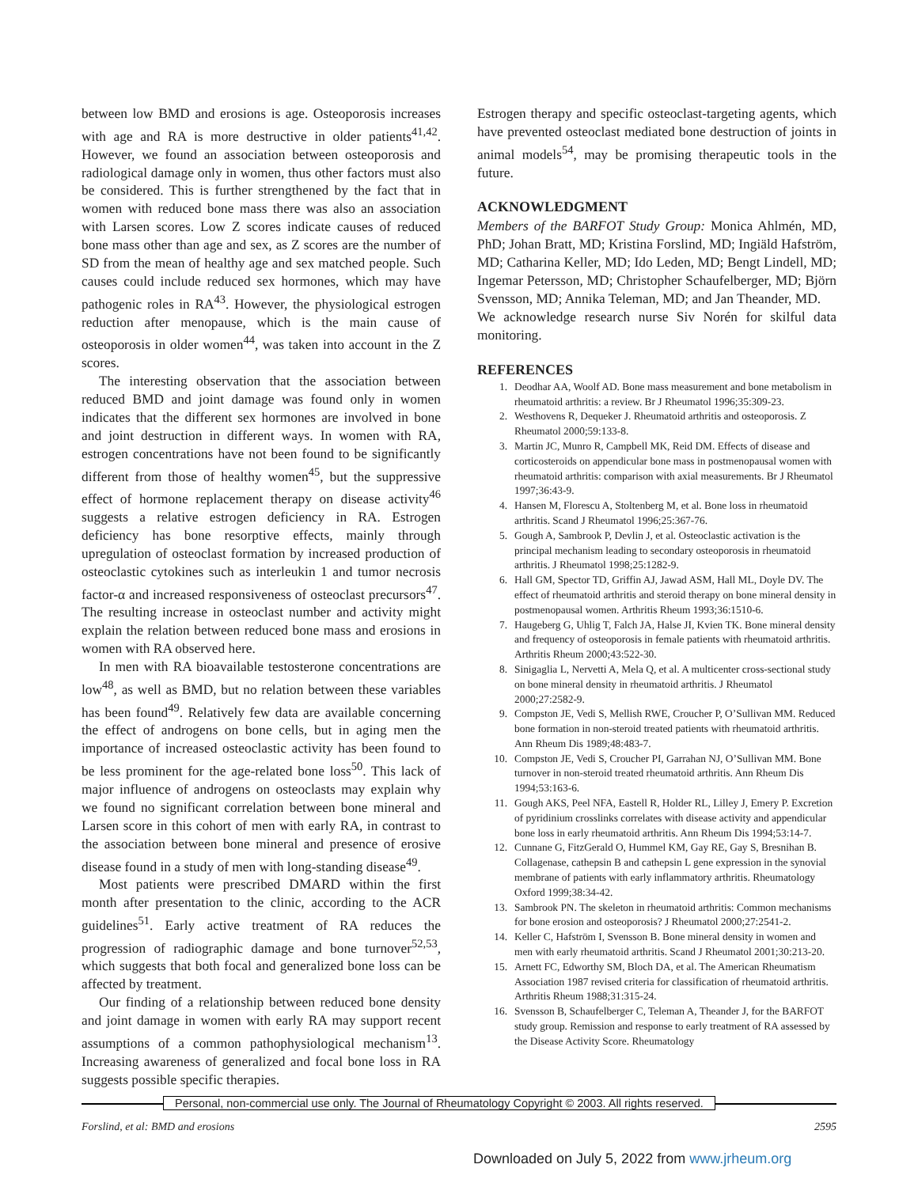between low BMD and erosions is age. Osteoporosis increases with age and RA is more destructive in older patients<sup>41,42</sup>. However, we found an association between osteoporosis and radiological damage only in women, thus other factors must also be considered. This is further strengthened by the fact that in women with reduced bone mass there was also an association with Larsen scores. Low Z scores indicate causes of reduced bone mass other than age and sex, as Z scores are the number of SD from the mean of healthy age and sex matched people. Such causes could include reduced sex hormones, which may have pathogenic roles in RA<sup>43</sup>. However, the physiological estrogen reduction after menopause, which is the main cause of osteoporosis in older women<sup>44</sup>, was taken into account in the Z scores.
The interesting observation that the association between reduced BMD and joint damage was found only in women indicates that the different sex hormones are involved in bone and joint destruction in different ways. In women with RA, estrogen concentrations have not been found to be significantly different from those of healthy women<sup>45</sup>, but the suppressive effect of hormone replacement therapy on disease activity<sup>46</sup> suggests a relative estrogen deficiency in RA. Estrogen deficiency has bone resorptive effects, mainly through upregulation of osteoclast formation by increased production of osteoclastic cytokines such as interleukin 1 and tumor necrosis factor-α and increased responsiveness of osteoclast precursors<sup>47</sup>. The resulting increase in osteoclast number and activity might explain the relation between reduced bone mass and erosions in women with RA observed here.
In men with RA bioavailable testosterone concentrations are low<sup>48</sup>, as well as BMD, but no relation between these variables has been found<sup>49</sup>. Relatively few data are available concerning the effect of androgens on bone cells, but in aging men the importance of increased osteoclastic activity has been found to be less prominent for the age-related bone loss<sup>50</sup>. This lack of major influence of androgens on osteoclasts may explain why we found no significant correlation between bone mineral and Larsen score in this cohort of men with early RA, in contrast to the association between bone mineral and presence of erosive disease found in a study of men with long-standing disease<sup>49</sup>.
Most patients were prescribed DMARD within the first month after presentation to the clinic, according to the ACR guidelines<sup>51</sup>. Early active treatment of RA reduces the progression of radiographic damage and bone turnover<sup>52,53</sup>, which suggests that both focal and generalized bone loss can be affected by treatment.
Our finding of a relationship between reduced bone density and joint damage in women with early RA may support recent assumptions of a common pathophysiological mechanism<sup>13</sup>. Increasing awareness of generalized and focal bone loss in RA suggests possible specific therapies.
Estrogen therapy and specific osteoclast-targeting agents, which have prevented osteoclast mediated bone destruction of joints in animal models<sup>54</sup>, may be promising therapeutic tools in the future.
ACKNOWLEDGMENT
Members of the BARFOT Study Group: Monica Ahlmén, MD, PhD; Johan Bratt, MD; Kristina Forslind, MD; Ingiäld Hafström, MD; Catharina Keller, MD; Ido Leden, MD; Bengt Lindell, MD; Ingemar Petersson, MD; Christopher Schaufelberger, MD; Björn Svensson, MD; Annika Teleman, MD; and Jan Theander, MD.
We acknowledge research nurse Siv Norén for skilful data monitoring.
REFERENCES
1. Deodhar AA, Woolf AD. Bone mass measurement and bone metabolism in rheumatoid arthritis: a review. Br J Rheumatol 1996;35:309-23.
2. Westhovens R, Dequeker J. Rheumatoid arthritis and osteoporosis. Z Rheumatol 2000;59:133-8.
3. Martin JC, Munro R, Campbell MK, Reid DM. Effects of disease and corticosteroids on appendicular bone mass in postmenopausal women with rheumatoid arthritis: comparison with axial measurements. Br J Rheumatol 1997;36:43-9.
4. Hansen M, Florescu A, Stoltenberg M, et al. Bone loss in rheumatoid arthritis. Scand J Rheumatol 1996;25:367-76.
5. Gough A, Sambrook P, Devlin J, et al. Osteoclastic activation is the principal mechanism leading to secondary osteoporosis in rheumatoid arthritis. J Rheumatol 1998;25:1282-9.
6. Hall GM, Spector TD, Griffin AJ, Jawad ASM, Hall ML, Doyle DV. The effect of rheumatoid arthritis and steroid therapy on bone mineral density in postmenopausal women. Arthritis Rheum 1993;36:1510-6.
7. Haugeberg G, Uhlig T, Falch JA, Halse JI, Kvien TK. Bone mineral density and frequency of osteoporosis in female patients with rheumatoid arthritis. Arthritis Rheum 2000;43:522-30.
8. Sinigaglia L, Nervetti A, Mela Q, et al. A multicenter cross-sectional study on bone mineral density in rheumatoid arthritis. J Rheumatol 2000;27:2582-9.
9. Compston JE, Vedi S, Mellish RWE, Croucher P, O’Sullivan MM. Reduced bone formation in non-steroid treated patients with rheumatoid arthritis. Ann Rheum Dis 1989;48:483-7.
10. Compston JE, Vedi S, Croucher PI, Garrahan NJ, O’Sullivan MM. Bone turnover in non-steroid treated rheumatoid arthritis. Ann Rheum Dis 1994;53:163-6.
11. Gough AKS, Peel NFA, Eastell R, Holder RL, Lilley J, Emery P. Excretion of pyridinium crosslinks correlates with disease activity and appendicular bone loss in early rheumatoid arthritis. Ann Rheum Dis 1994;53:14-7.
12. Cunnane G, FitzGerald O, Hummel KM, Gay RE, Gay S, Bresnihan B. Collagenase, cathepsin B and cathepsin L gene expression in the synovial membrane of patients with early inflammatory arthritis. Rheumatology Oxford 1999;38:34-42.
13. Sambrook PN. The skeleton in rheumatoid arthritis: Common mechanisms for bone erosion and osteoporosis? J Rheumatol 2000;27:2541-2.
14. Keller C, Hafström I, Svensson B. Bone mineral density in women and men with early rheumatoid arthritis. Scand J Rheumatol 2001;30:213-20.
15. Arnett FC, Edworthy SM, Bloch DA, et al. The American Rheumatism Association 1987 revised criteria for classification of rheumatoid arthritis. Arthritis Rheum 1988;31:315-24.
16. Svensson B, Schaufelberger C, Teleman A, Theander J, for the BARFOT study group. Remission and response to early treatment of RA assessed by the Disease Activity Score. Rheumatology
Personal, non-commercial use only. The Journal of Rheumatology Copyright © 2003. All rights reserved.
Forslind, et al: BMD and erosions 2595
Downloaded on July 5, 2022 from www.jrheum.org